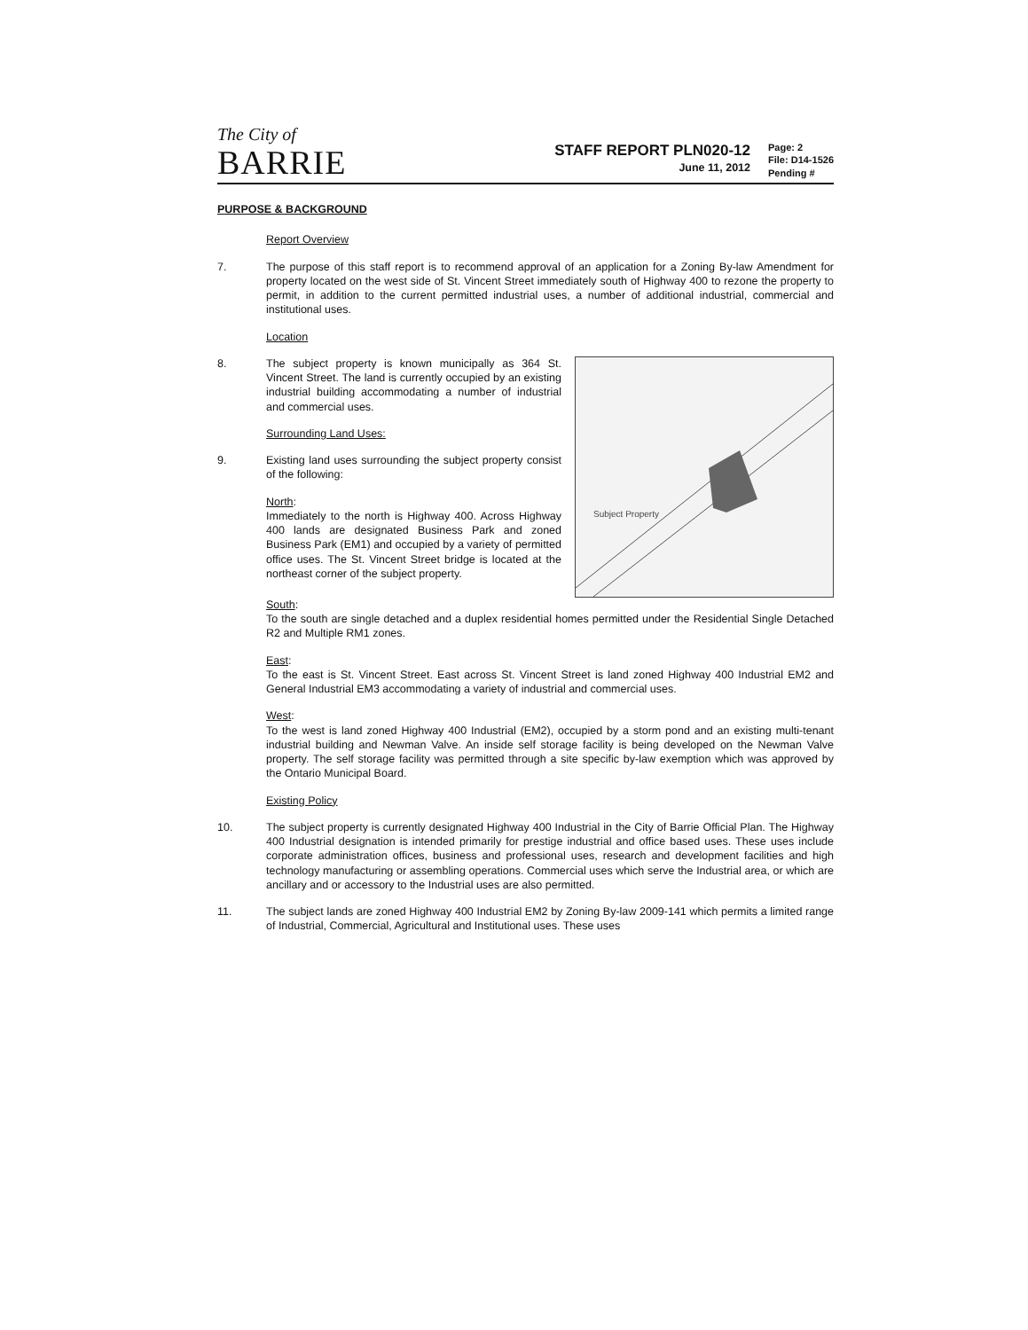The City of
BARRIE
STAFF REPORT PLN020-12
June 11, 2012
Page: 2
File: D14-1526
Pending #
PURPOSE & BACKGROUND
Report Overview
7. The purpose of this staff report is to recommend approval of an application for a Zoning By-law Amendment for property located on the west side of St. Vincent Street immediately south of Highway 400 to rezone the property to permit, in addition to the current permitted industrial uses, a number of additional industrial, commercial and institutional uses.
Location
8. The subject property is known municipally as 364 St. Vincent Street. The land is currently occupied by an existing industrial building accommodating a number of industrial and commercial uses.
Surrounding Land Uses:
9. Existing land uses surrounding the subject property consist of the following:
North:
Immediately to the north is Highway 400. Across Highway 400 lands are designated Business Park and zoned Business Park (EM1) and occupied by a variety of permitted office uses. The St. Vincent Street bridge is located at the northeast corner of the subject property.
Subject Property
South:
To the south are single detached and a duplex residential homes permitted under the Residential Single Detached R2 and Multiple RM1 zones.
East:
To the east is St. Vincent Street. East across St. Vincent Street is land zoned Highway 400 Industrial EM2 and General Industrial EM3 accommodating a variety of industrial and commercial uses.
West:
To the west is land zoned Highway 400 Industrial (EM2), occupied by a storm pond and an existing multi-tenant industrial building and Newman Valve. An inside self storage facility is being developed on the Newman Valve property. The self storage facility was permitted through a site specific by-law exemption which was approved by the Ontario Municipal Board.
Existing Policy
10. The subject property is currently designated Highway 400 Industrial in the City of Barrie Official Plan. The Highway 400 Industrial designation is intended primarily for prestige industrial and office based uses. These uses include corporate administration offices, business and professional uses, research and development facilities and high technology manufacturing or assembling operations. Commercial uses which serve the Industrial area, or which are ancillary and or accessory to the Industrial uses are also permitted.
11. The subject lands are zoned Highway 400 Industrial EM2 by Zoning By-law 2009-141 which permits a limited range of Industrial, Commercial, Agricultural and Institutional uses. These uses